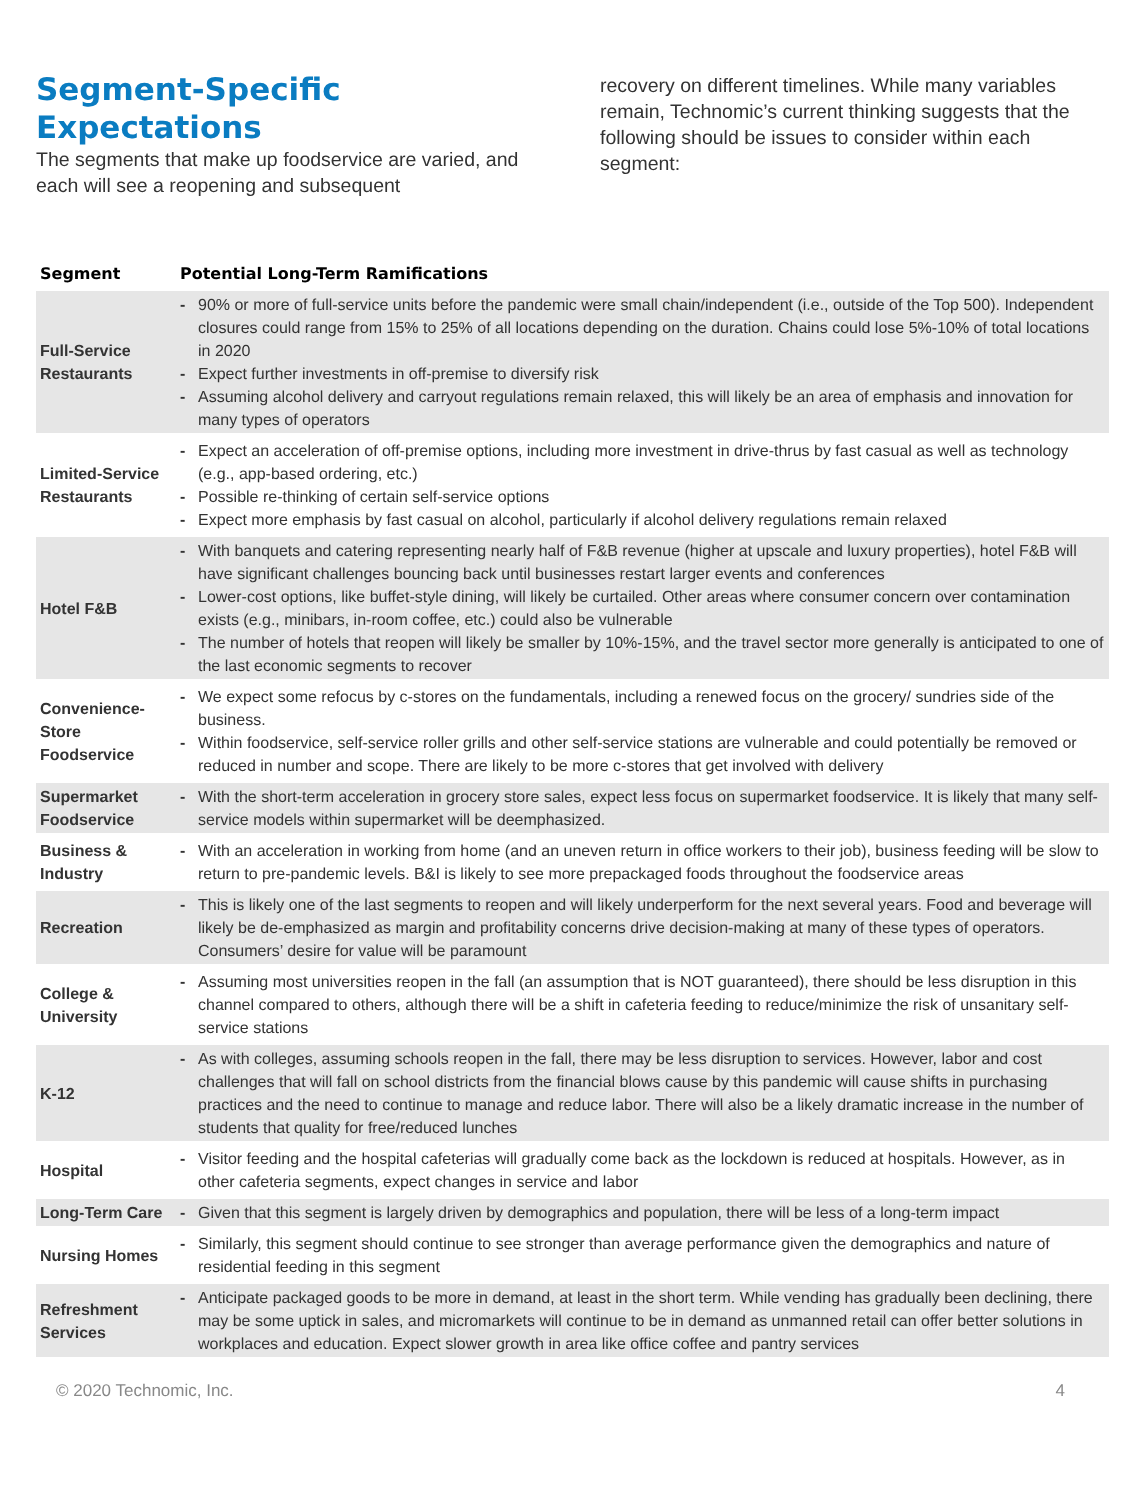Segment-Specific Expectations
The segments that make up foodservice are varied, and each will see a reopening and subsequent
recovery on different timelines. While many variables remain, Technomic’s current thinking suggests that the following should be issues to consider within each segment:
| Segment | Potential Long-Term Ramifications |
| --- | --- |
| Full-Service Restaurants | - 90% or more of full-service units before the pandemic were small chain/independent (i.e., outside of the Top 500). Independent closures could range from 15% to 25% of all locations depending on the duration. Chains could lose 5%-10% of total locations in 2020 - Expect further investments in off-premise to diversify risk - Assuming alcohol delivery and carryout regulations remain relaxed, this will likely be an area of emphasis and innovation for many types of operators |
| Limited-Service Restaurants | - Expect an acceleration of off-premise options, including more investment in drive-thrus by fast casual as well as technology (e.g., app-based ordering, etc.) - Possible re-thinking of certain self-service options - Expect more emphasis by fast casual on alcohol, particularly if alcohol delivery regulations remain relaxed |
| Hotel F&B | - With banquets and catering representing nearly half of F&B revenue (higher at upscale and luxury properties), hotel F&B will have significant challenges bouncing back until businesses restart larger events and conferences - Lower-cost options, like buffet-style dining, will likely be curtailed. Other areas where consumer concern over contamination exists (e.g., minibars, in-room coffee, etc.) could also be vulnerable - The number of hotels that reopen will likely be smaller by 10%-15%, and the travel sector more generally is anticipated to one of the last economic segments to recover |
| Convenience-Store Foodservice | - We expect some refocus by c-stores on the fundamentals, including a renewed focus on the grocery/ sundries side of the business. - Within foodservice, self-service roller grills and other self-service stations are vulnerable and could potentially be removed or reduced in number and scope. There are likely to be more c-stores that get involved with delivery |
| Supermarket Foodservice | - With the short-term acceleration in grocery store sales, expect less focus on supermarket foodservice. It is likely that many self-service models within supermarket will be deemphasized. |
| Business & Industry | - With an acceleration in working from home (and an uneven return in office workers to their job), business feeding will be slow to return to pre-pandemic levels. B&I is likely to see more prepackaged foods throughout the foodservice areas |
| Recreation | - This is likely one of the last segments to reopen and will likely underperform for the next several years. Food and beverage will likely be de-emphasized as margin and profitability concerns drive decision-making at many of these types of operators. Consumers’ desire for value will be paramount |
| College & University | - Assuming most universities reopen in the fall (an assumption that is NOT guaranteed), there should be less disruption in this channel compared to others, although there will be a shift in cafeteria feeding to reduce/minimize the risk of unsanitary self-service stations |
| K-12 | - As with colleges, assuming schools reopen in the fall, there may be less disruption to services. However, labor and cost challenges that will fall on school districts from the financial blows cause by this pandemic will cause shifts in purchasing practices and the need to continue to manage and reduce labor. There will also be a likely dramatic increase in the number of students that quality for free/reduced lunches |
| Hospital | - Visitor feeding and the hospital cafeterias will gradually come back as the lockdown is reduced at hospitals. However, as in other cafeteria segments, expect changes in service and labor |
| Long-Term Care | - Given that this segment is largely driven by demographics and population, there will be less of a long-term impact |
| Nursing Homes | - Similarly, this segment should continue to see stronger than average performance given the demographics and nature of residential feeding in this segment |
| Refreshment Services | - Anticipate packaged goods to be more in demand, at least in the short term. While vending has gradually been declining, there may be some uptick in sales, and micromarkets will continue to be in demand as unmanned retail can offer better solutions in workplaces and education. Expect slower growth in area like office coffee and pantry services |
© 2020 Technomic, Inc. 4